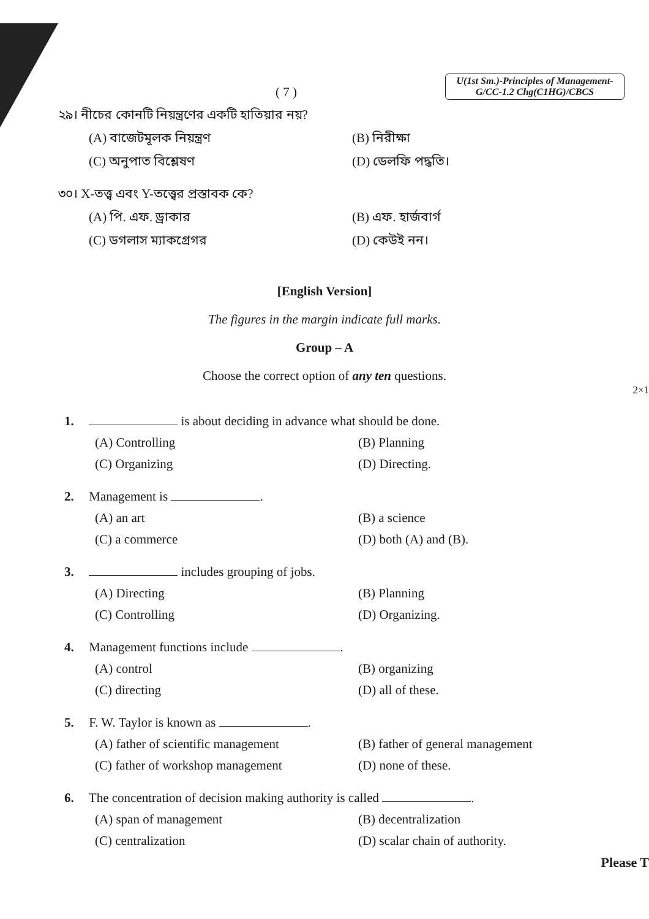( 7 )
U(1st Sm.)-Principles of Management-G/CC-1.2 Chg(C1HG)/CBCS
২৯। নীচের কোনটি নিয়ন্ত্রণের একটি হাতিয়ার নয়?
(A) বাজেটমূলক নিয়ন্ত্রণ
(B) নিরীক্ষা
(C) অনুপাত বিশ্লেষণ
(D) ডেলফি পদ্ধতি।
৩০। X-তত্ত্ব এবং Y-তত্ত্বের প্রস্তাবক কে?
(A) পি. এফ. ড্রাকার
(B) এফ. হার্জবার্গ
(C) ডগলাস ম্যাকগ্রেগর
(D) কেউই নন।
[English Version]
The figures in the margin indicate full marks.
Group – A
Choose the correct option of any ten questions.
2×1
1. is about deciding in advance what should be done.
(A) Controlling
(B) Planning
(C) Organizing
(D) Directing.
2. Management is .
(A) an art
(B) a science
(C) a commerce
(D) both (A) and (B).
3. includes grouping of jobs.
(A) Directing
(B) Planning
(C) Controlling
(D) Organizing.
4. Management functions include .
(A) control
(B) organizing
(C) directing
(D) all of these.
5. F. W. Taylor is known as .
(A) father of scientific management
(B) father of general management
(C) father of workshop management
(D) none of these.
6. The concentration of decision making authority is called .
(A) span of management
(B) decentralization
(C) centralization
(D) scalar chain of authority.
Please T